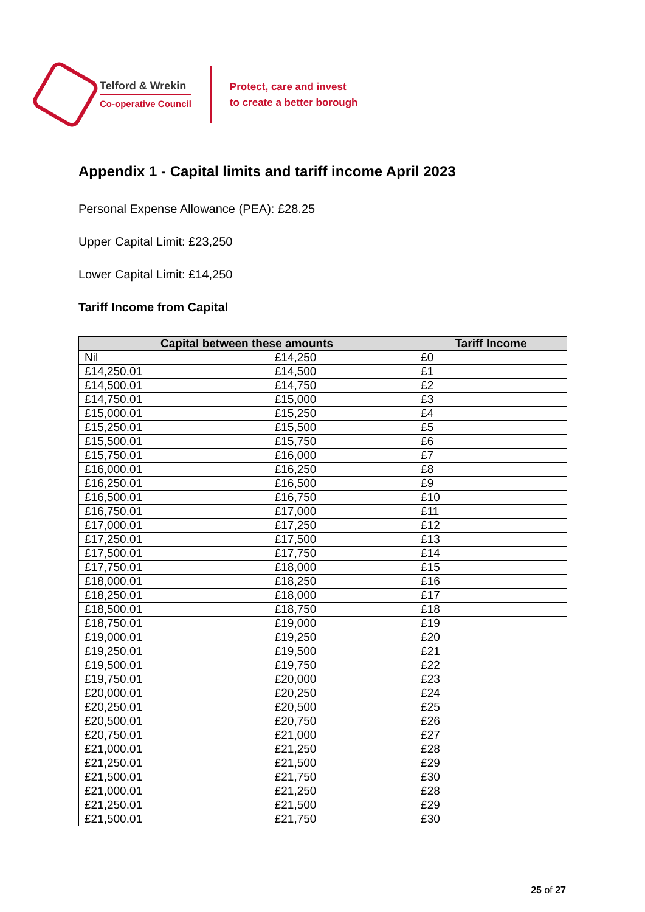Telford & Wrekin
Co-operative Council
Protect, care and invest
to create a better borough
Appendix 1 - Capital limits and tariff income April 2023
Personal Expense Allowance (PEA): £28.25
Upper Capital Limit: £23,250
Lower Capital Limit: £14,250
Tariff Income from Capital
| Capital between these amounts | | Tariff Income |
| --- | --- | --- |
| Nil | £14,250 | £0 |
| £14,250.01 | £14,500 | £1 |
| £14,500.01 | £14,750 | £2 |
| £14,750.01 | £15,000 | £3 |
| £15,000.01 | £15,250 | £4 |
| £15,250.01 | £15,500 | £5 |
| £15,500.01 | £15,750 | £6 |
| £15,750.01 | £16,000 | £7 |
| £16,000.01 | £16,250 | £8 |
| £16,250.01 | £16,500 | £9 |
| £16,500.01 | £16,750 | £10 |
| £16,750.01 | £17,000 | £11 |
| £17,000.01 | £17,250 | £12 |
| £17,250.01 | £17,500 | £13 |
| £17,500.01 | £17,750 | £14 |
| £17,750.01 | £18,000 | £15 |
| £18,000.01 | £18,250 | £16 |
| £18,250.01 | £18,000 | £17 |
| £18,500.01 | £18,750 | £18 |
| £18,750.01 | £19,000 | £19 |
| £19,000.01 | £19,250 | £20 |
| £19,250.01 | £19,500 | £21 |
| £19,500.01 | £19,750 | £22 |
| £19,750.01 | £20,000 | £23 |
| £20,000.01 | £20,250 | £24 |
| £20,250.01 | £20,500 | £25 |
| £20,500.01 | £20,750 | £26 |
| £20,750.01 | £21,000 | £27 |
| £21,000.01 | £21,250 | £28 |
| £21,250.01 | £21,500 | £29 |
| £21,500.01 | £21,750 | £30 |
| £21,000.01 | £21,250 | £28 |
| £21,250.01 | £21,500 | £29 |
| £21,500.01 | £21,750 | £30 |
25 of 27